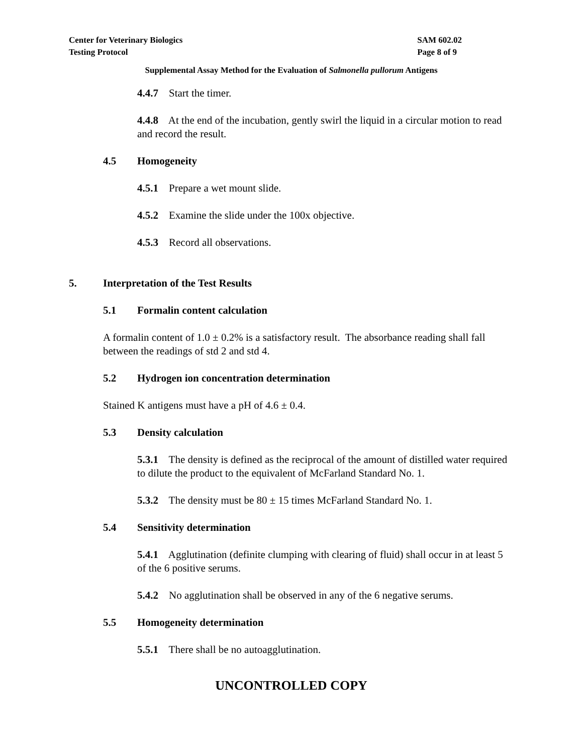Center for Veterinary Biologics
Testing Protocol
SAM 602.02
Page 8 of 9
Supplemental Assay Method for the Evaluation of Salmonella pullorum Antigens
4.4.7 Start the timer.
4.4.8 At the end of the incubation, gently swirl the liquid in a circular motion to read and record the result.
4.5 Homogeneity
4.5.1 Prepare a wet mount slide.
4.5.2 Examine the slide under the 100x objective.
4.5.3 Record all observations.
5. Interpretation of the Test Results
5.1 Formalin content calculation
A formalin content of 1.0 ± 0.2% is a satisfactory result. The absorbance reading shall fall between the readings of std 2 and std 4.
5.2 Hydrogen ion concentration determination
Stained K antigens must have a pH of 4.6 ± 0.4.
5.3 Density calculation
5.3.1 The density is defined as the reciprocal of the amount of distilled water required to dilute the product to the equivalent of McFarland Standard No. 1.
5.3.2 The density must be 80 ± 15 times McFarland Standard No. 1.
5.4 Sensitivity determination
5.4.1 Agglutination (definite clumping with clearing of fluid) shall occur in at least 5 of the 6 positive serums.
5.4.2 No agglutination shall be observed in any of the 6 negative serums.
5.5 Homogeneity determination
5.5.1 There shall be no autoagglutination.
UNCONTROLLED COPY